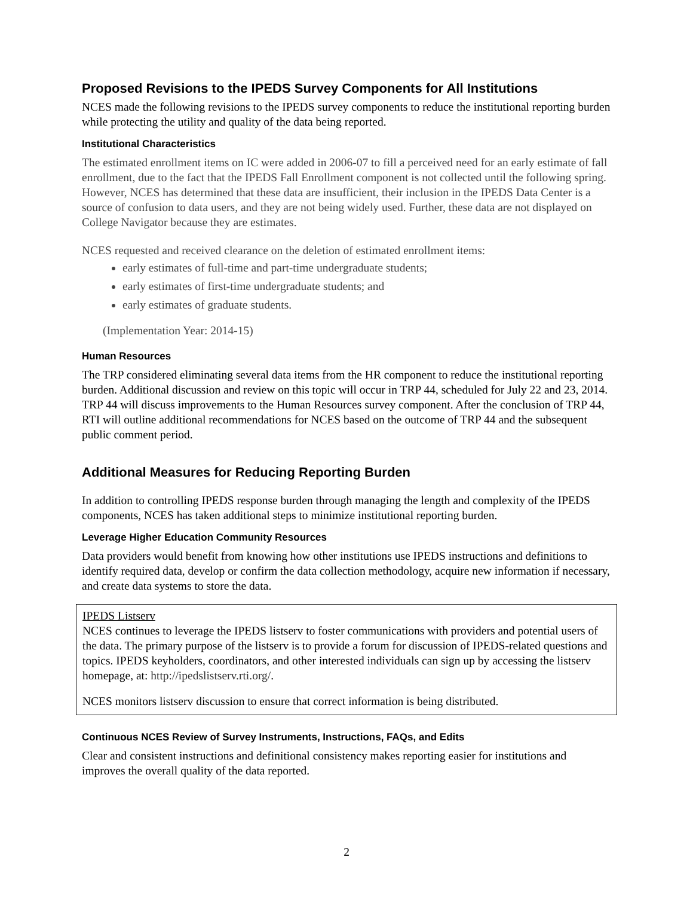Proposed Revisions to the IPEDS Survey Components for All Institutions
NCES made the following revisions to the IPEDS survey components to reduce the institutional reporting burden while protecting the utility and quality of the data being reported.
Institutional Characteristics
The estimated enrollment items on IC were added in 2006-07 to fill a perceived need for an early estimate of fall enrollment, due to the fact that the IPEDS Fall Enrollment component is not collected until the following spring. However, NCES has determined that these data are insufficient, their inclusion in the IPEDS Data Center is a source of confusion to data users, and they are not being widely used. Further, these data are not displayed on College Navigator because they are estimates.
NCES requested and received clearance on the deletion of estimated enrollment items:
early estimates of full-time and part-time undergraduate students;
early estimates of first-time undergraduate students; and
early estimates of graduate students.
(Implementation Year: 2014-15)
Human Resources
The TRP considered eliminating several data items from the HR component to reduce the institutional reporting burden. Additional discussion and review on this topic will occur in TRP 44, scheduled for July 22 and 23, 2014. TRP 44 will discuss improvements to the Human Resources survey component. After the conclusion of TRP 44, RTI will outline additional recommendations for NCES based on the outcome of TRP 44 and the subsequent public comment period.
Additional Measures for Reducing Reporting Burden
In addition to controlling IPEDS response burden through managing the length and complexity of the IPEDS components, NCES has taken additional steps to minimize institutional reporting burden.
Leverage Higher Education Community Resources
Data providers would benefit from knowing how other institutions use IPEDS instructions and definitions to identify required data, develop or confirm the data collection methodology, acquire new information if necessary, and create data systems to store the data.
IPEDS Listserv
NCES continues to leverage the IPEDS listserv to foster communications with providers and potential users of the data. The primary purpose of the listserv is to provide a forum for discussion of IPEDS-related questions and topics. IPEDS keyholders, coordinators, and other interested individuals can sign up by accessing the listserv homepage, at: http://ipedslistserv.rti.org/.
NCES monitors listserv discussion to ensure that correct information is being distributed.
Continuous NCES Review of Survey Instruments, Instructions, FAQs, and Edits
Clear and consistent instructions and definitional consistency makes reporting easier for institutions and improves the overall quality of the data reported.
2